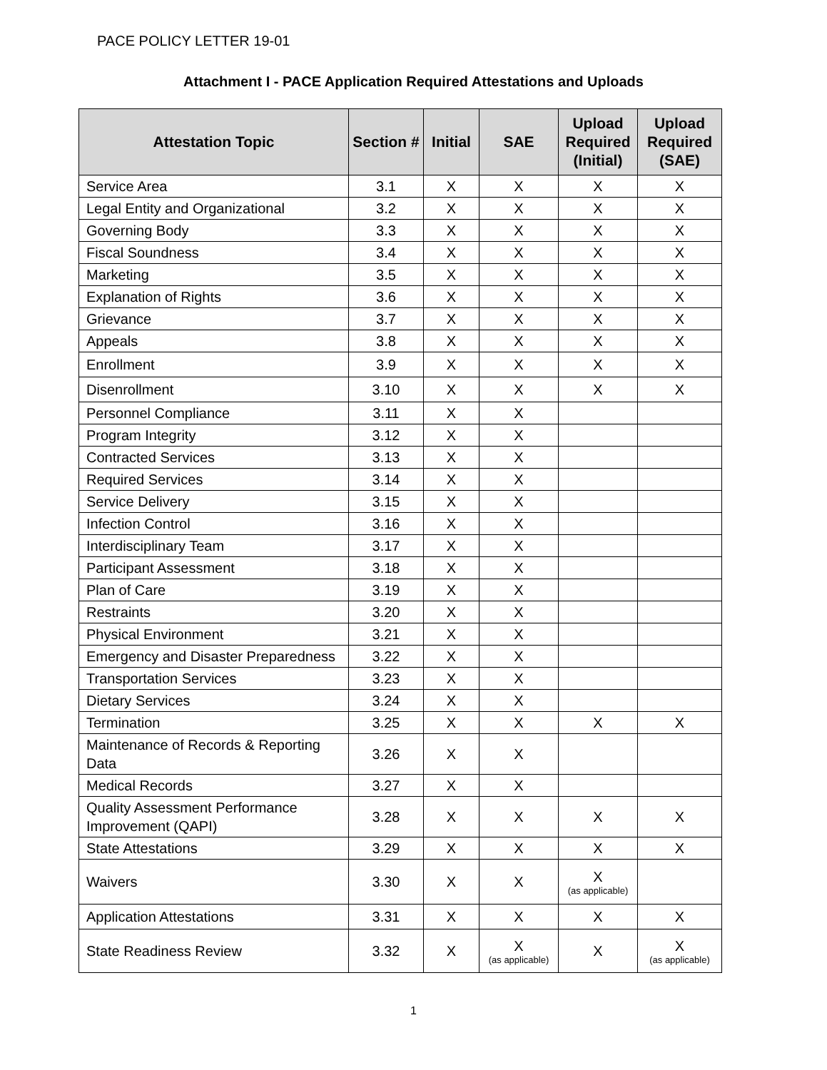PACE POLICY LETTER 19-01
Attachment I - PACE Application Required Attestations and Uploads
| Attestation Topic | Section # | Initial | SAE | Upload Required (Initial) | Upload Required (SAE) |
| --- | --- | --- | --- | --- | --- |
| Service Area | 3.1 | X | X | X | X |
| Legal Entity and Organizational | 3.2 | X | X | X | X |
| Governing Body | 3.3 | X | X | X | X |
| Fiscal Soundness | 3.4 | X | X | X | X |
| Marketing | 3.5 | X | X | X | X |
| Explanation of Rights | 3.6 | X | X | X | X |
| Grievance | 3.7 | X | X | X | X |
| Appeals | 3.8 | X | X | X | X |
| Enrollment | 3.9 | X | X | X | X |
| Disenrollment | 3.10 | X | X | X | X |
| Personnel Compliance | 3.11 | X | X | | |
| Program Integrity | 3.12 | X | X | | |
| Contracted Services | 3.13 | X | X | | |
| Required Services | 3.14 | X | X | | |
| Service Delivery | 3.15 | X | X | | |
| Infection Control | 3.16 | X | X | | |
| Interdisciplinary Team | 3.17 | X | X | | |
| Participant Assessment | 3.18 | X | X | | |
| Plan of Care | 3.19 | X | X | | |
| Restraints | 3.20 | X | X | | |
| Physical Environment | 3.21 | X | X | | |
| Emergency and Disaster Preparedness | 3.22 | X | X | | |
| Transportation Services | 3.23 | X | X | | |
| Dietary Services | 3.24 | X | X | | |
| Termination | 3.25 | X | X | X | X |
| Maintenance of Records & Reporting Data | 3.26 | X | X | | |
| Medical Records | 3.27 | X | X | | |
| Quality Assessment Performance Improvement (QAPI) | 3.28 | X | X | X | X |
| State Attestations | 3.29 | X | X | X | X |
| Waivers | 3.30 | X | X | X (as applicable) | |
| Application Attestations | 3.31 | X | X | X | X |
| State Readiness Review | 3.32 | X | X (as applicable) | X | X (as applicable) |
1